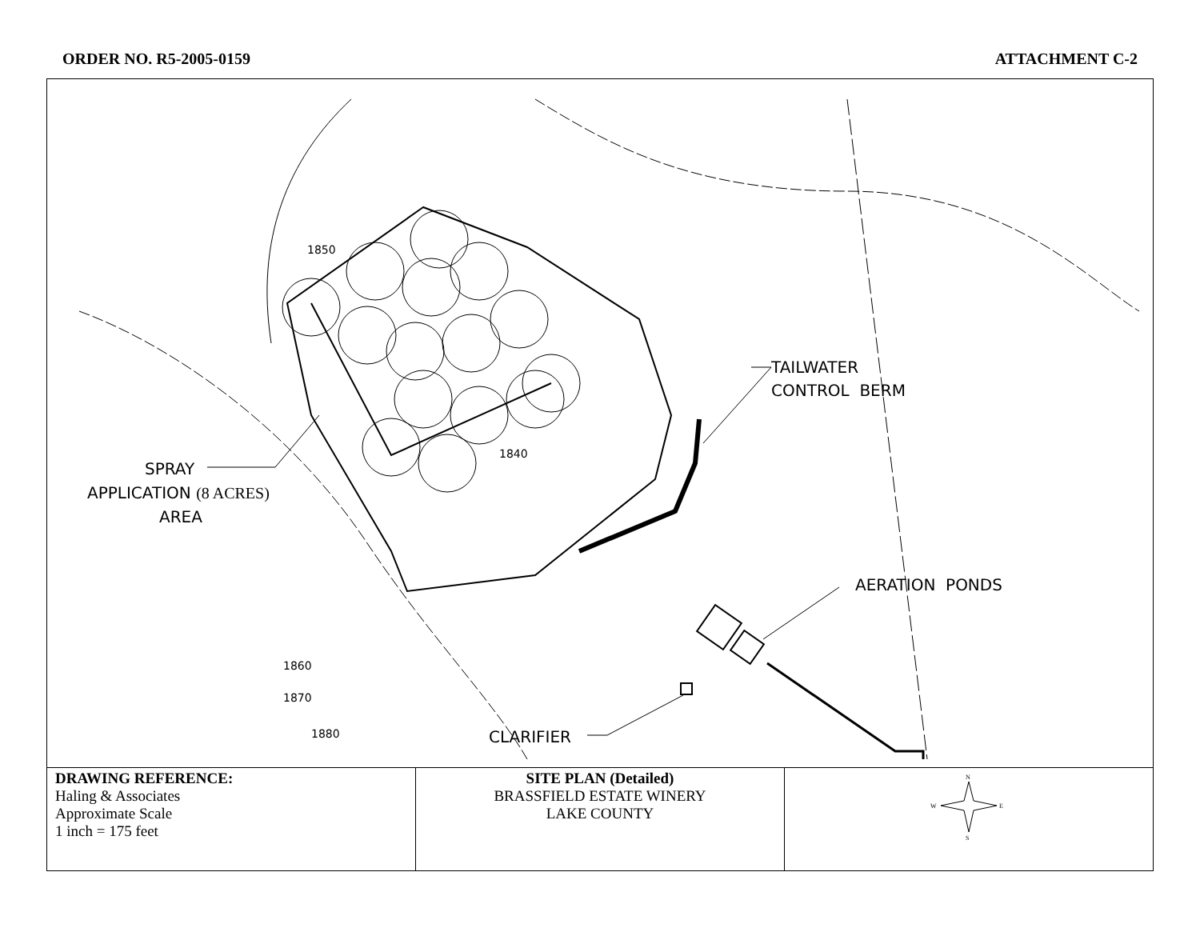ORDER NO. R5-2005-0159 ATTACHMENT C-2
SPRAY
APPLICATION (8 ACRES)
AREA
TAILWATER
CONTROL BERM
AERATION PONDS
CLARIFIER
1850
1840
1860
1870
1880
| DRAWING REFERENCE: Haling & Associates Approximate Scale 1 inch = 175 feet | SITE PLAN (Detailed) BRASSFIELD ESTATE WINERY LAKE COUNTY | N S W E |